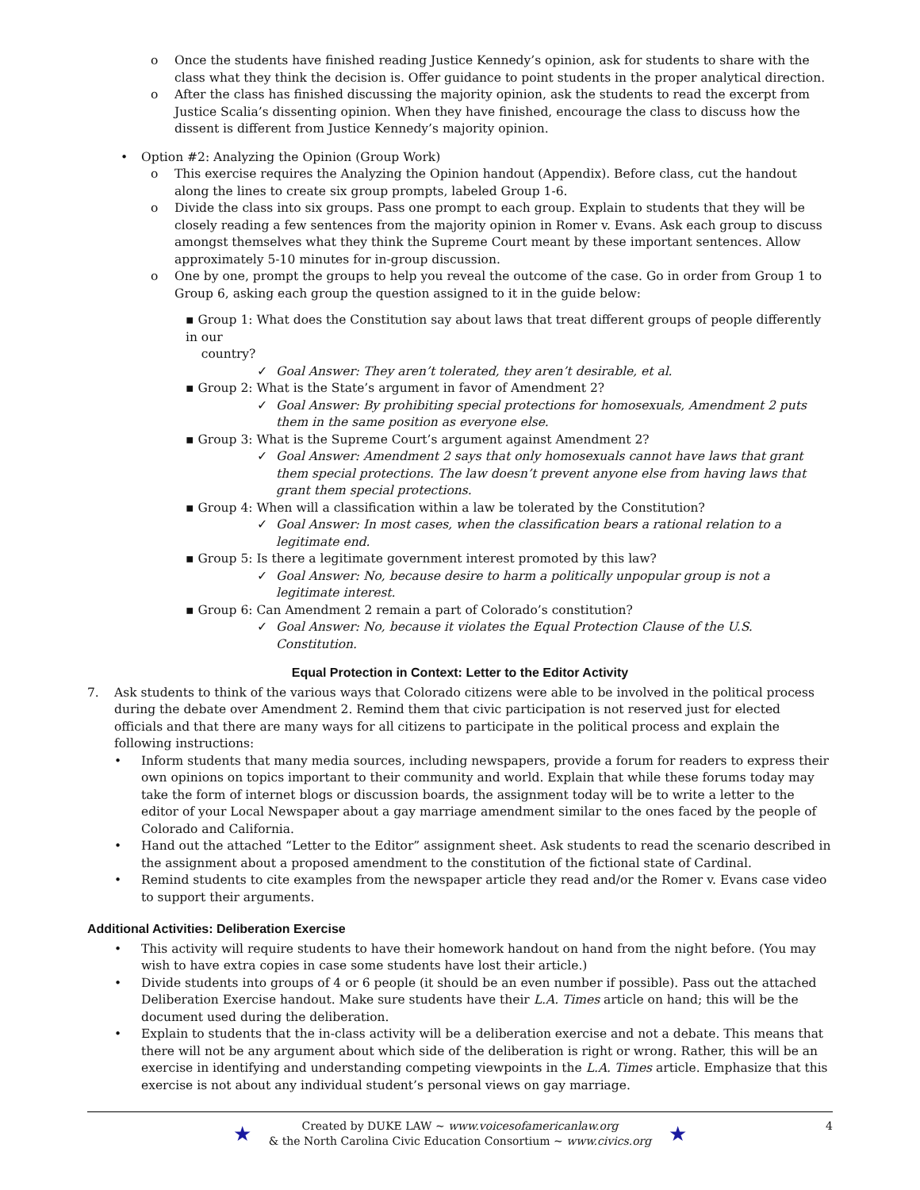o Once the students have finished reading Justice Kennedy’s opinion, ask for students to share with the class what they think the decision is. Offer guidance to point students in the proper analytical direction.
o After the class has finished discussing the majority opinion, ask the students to read the excerpt from Justice Scalia’s dissenting opinion. When they have finished, encourage the class to discuss how the dissent is different from Justice Kennedy’s majority opinion.
• Option #2: Analyzing the Opinion (Group Work)
o This exercise requires the Analyzing the Opinion handout (Appendix). Before class, cut the handout along the lines to create six group prompts, labeled Group 1-6.
o Divide the class into six groups. Pass one prompt to each group. Explain to students that they will be closely reading a few sentences from the majority opinion in Romer v. Evans. Ask each group to discuss amongst themselves what they think the Supreme Court meant by these important sentences. Allow approximately 5-10 minutes for in-group discussion.
o One by one, prompt the groups to help you reveal the outcome of the case. Go in order from Group 1 to Group 6, asking each group the question assigned to it in the guide below:
▪ Group 1: What does the Constitution say about laws that treat different groups of people differently in our
country?
✓ Goal Answer: They aren’t tolerated, they aren’t desirable, et al.
▪ Group 2: What is the State’s argument in favor of Amendment 2?
✓ Goal Answer: By prohibiting special protections for homosexuals, Amendment 2 puts them in the same position as everyone else.
▪ Group 3: What is the Supreme Court’s argument against Amendment 2?
✓ Goal Answer: Amendment 2 says that only homosexuals cannot have laws that grant them special protections. The law doesn’t prevent anyone else from having laws that grant them special protections.
▪ Group 4: When will a classification within a law be tolerated by the Constitution?
✓ Goal Answer: In most cases, when the classification bears a rational relation to a legitimate end.
▪ Group 5: Is there a legitimate government interest promoted by this law?
✓ Goal Answer: No, because desire to harm a politically unpopular group is not a legitimate interest.
▪ Group 6: Can Amendment 2 remain a part of Colorado’s constitution?
✓ Goal Answer: No, because it violates the Equal Protection Clause of the U.S. Constitution.
Equal Protection in Context: Letter to the Editor Activity
7. Ask students to think of the various ways that Colorado citizens were able to be involved in the political process during the debate over Amendment 2. Remind them that civic participation is not reserved just for elected officials and that there are many ways for all citizens to participate in the political process and explain the following instructions:
• Inform students that many media sources, including newspapers, provide a forum for readers to express their own opinions on topics important to their community and world. Explain that while these forums today may take the form of internet blogs or discussion boards, the assignment today will be to write a letter to the editor of your Local Newspaper about a gay marriage amendment similar to the ones faced by the people of Colorado and California.
• Hand out the attached “Letter to the Editor” assignment sheet. Ask students to read the scenario described in the assignment about a proposed amendment to the constitution of the fictional state of Cardinal.
• Remind students to cite examples from the newspaper article they read and/or the Romer v. Evans case video to support their arguments.
Additional Activities: Deliberation Exercise
• This activity will require students to have their homework handout on hand from the night before. (You may wish to have extra copies in case some students have lost their article.)
• Divide students into groups of 4 or 6 people (it should be an even number if possible). Pass out the attached Deliberation Exercise handout. Make sure students have their L.A. Times article on hand; this will be the document used during the deliberation.
• Explain to students that the in-class activity will be a deliberation exercise and not a debate. This means that there will not be any argument about which side of the deliberation is right or wrong. Rather, this will be an exercise in identifying and understanding competing viewpoints in the L.A. Times article. Emphasize that this exercise is not about any individual student’s personal views on gay marriage.
★
Created by DUKE LAW ~ www.voicesofamericanlaw.org
& the North Carolina Civic Education Consortium ~ www.civics.org
★
4